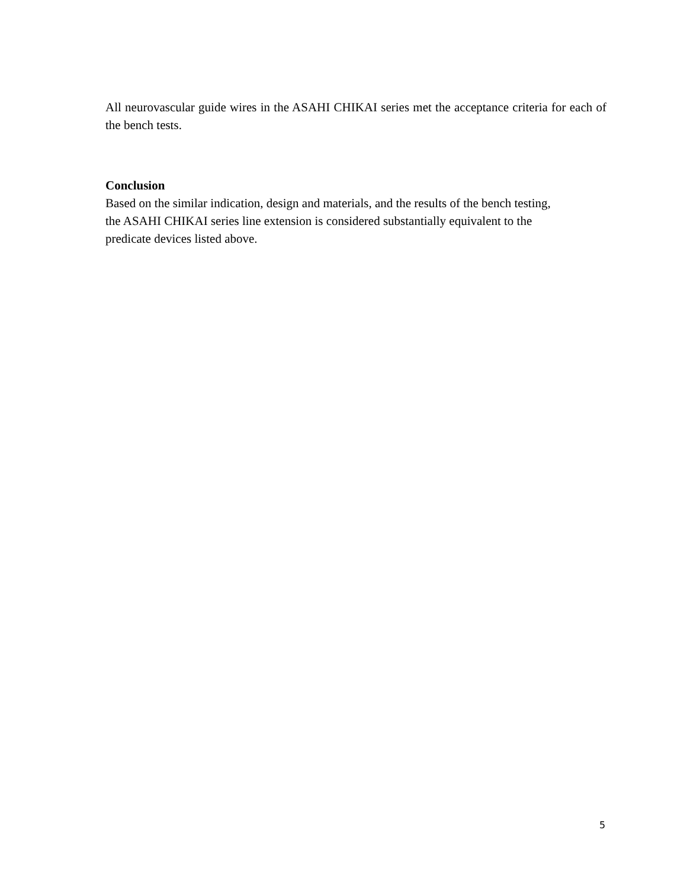All neurovascular guide wires in the ASAHI CHIKAI series met the acceptance criteria for each of the bench tests.
Conclusion
Based on the similar indication, design and materials, and the results of the bench testing,
the ASAHI CHIKAI series line extension is considered substantially equivalent to the
predicate devices listed above.
5